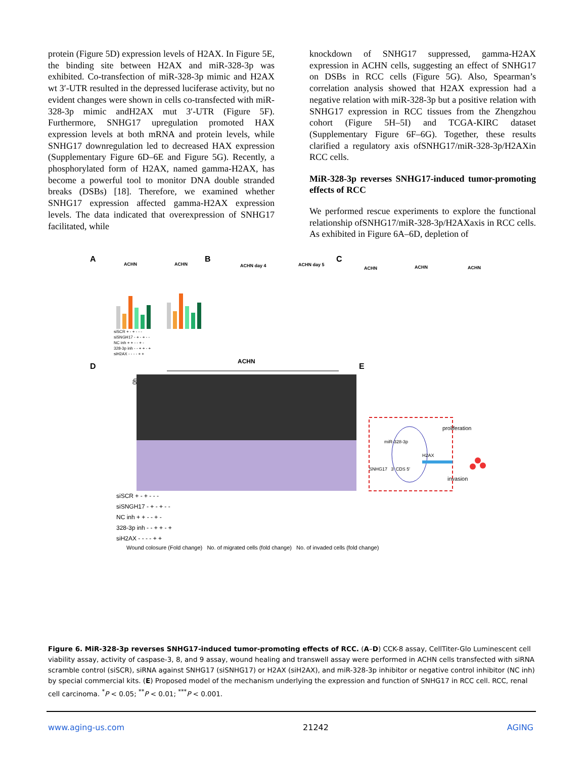protein (Figure 5D) expression levels of H2AX. In Figure 5E, the binding site between H2AX and miR-328-3p was exhibited. Co-transfection of miR-328-3p mimic and H2AX wt 3′-UTR resulted in the depressed luciferase activity, but no evident changes were shown in cells co-transfected with miR-328-3p mimic andH2AX mut 3′-UTR (Figure 5F). Furthermore, SNHG17 upregulation promoted HAX expression levels at both mRNA and protein levels, while SNHG17 downregulation led to decreased HAX expression (Supplementary Figure 6D–6E and Figure 5G). Recently, a phosphorylated form of H2AX, named gamma-H2AX, has become a powerful tool to monitor DNA double stranded breaks (DSBs) [18]. Therefore, we examined whether SNHG17 expression affected gamma-H2AX expression levels. The data indicated that overexpression of SNHG17 facilitated, while
knockdown of SNHG17 suppressed, gamma-H2AX expression in ACHN cells, suggesting an effect of SNHG17 on DSBs in RCC cells (Figure 5G). Also, Spearman’s correlation analysis showed that H2AX expression had a negative relation with miR-328-3p but a positive relation with SNHG17 expression in RCC tissues from the Zhengzhou cohort (Figure 5H–5I) and TCGA-KIRC dataset (Supplementary Figure 6F–6G). Together, these results clarified a regulatory axis ofSNHG17/miR-328-3p/H2AXin RCC cells.
MiR-328-3p reverses SNHG17-induced tumor-promoting effects of RCC
We performed rescue experiments to explore the functional relationship ofSNHG17/miR-328-3p/H2AXaxis in RCC cells. As exhibited in Figure 6A–6D, depletion of
A B C
D E
ACHN
ACHN
ACHN day 4
ACHN day 5
ACHN
ACHN
ACHN
ACHN
0h
Wound colosure (Fold change) No. of migrated cells (fold change) No. of invaded cells (fold change)
siSCR + - + - - -
siSNGH17 - + - + - -
NC inh + + - - + -
328-3p inh - - + + - +
siH2AX - - - - + +
siSCR + - + - - -
siSNGH17 - + - + - -
NC inh + + - - + -
328-3p inh - - + + - +
siH2AX - - - - + +
proliferation
miR-328-3p
H2AX
SNHG17 3′ CDS 5′
invasion
Figure 6. MiR-328-3p reverses SNHG17-induced tumor-promoting effects of RCC. (A–D) CCK-8 assay, CellTiter-Glo Luminescent cell viability assay, activity of caspase-3, 8, and 9 assay, wound healing and transwell assay were performed in ACHN cells transfected with siRNA scramble control (siSCR), siRNA against SNHG17 (siSNHG17) or H2AX (siH2AX), and miR-328-3p inhibitor or negative control inhibitor (NC inh) by special commercial kits. (E) Proposed model of the mechanism underlying the expression and function of SNHG17 in RCC cell. RCC, renal cell carcinoma. <sup>*</sup>P < 0.05; <sup>**</sup>P < 0.01; <sup>***</sup>P < 0.001.
www.aging-us.com 21242 AGING